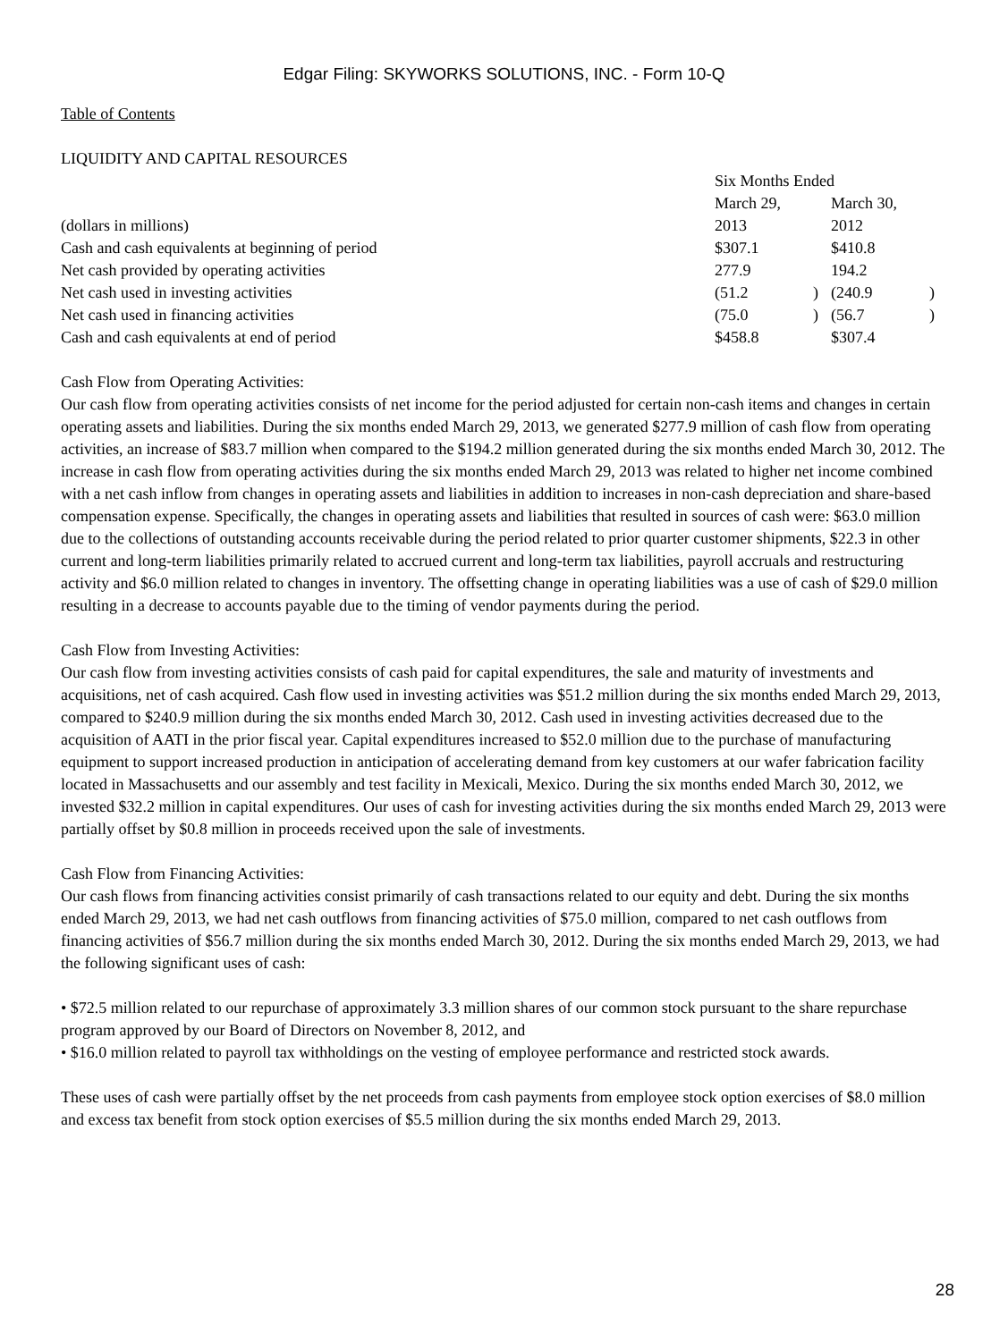Edgar Filing: SKYWORKS SOLUTIONS, INC. - Form 10-Q
Table of Contents
LIQUIDITY AND CAPITAL RESOURCES
| | Six Months Ended | | | |
| (dollars in millions) | March 29, 2013 | | March 30, 2012 | |
| Cash and cash equivalents at beginning of period | $307.1 | | $410.8 | |
| Net cash provided by operating activities | 277.9 | | 194.2 | |
| Net cash used in investing activities | (51.2 | ) | (240.9 | ) |
| Net cash used in financing activities | (75.0 | ) | (56.7 | ) |
| Cash and cash equivalents at end of period | $458.8 | | $307.4 | |
Cash Flow from Operating Activities:
Our cash flow from operating activities consists of net income for the period adjusted for certain non-cash items and changes in certain operating assets and liabilities. During the six months ended March 29, 2013, we generated $277.9 million of cash flow from operating activities, an increase of $83.7 million when compared to the $194.2 million generated during the six months ended March 30, 2012. The increase in cash flow from operating activities during the six months ended March 29, 2013 was related to higher net income combined with a net cash inflow from changes in operating assets and liabilities in addition to increases in non-cash depreciation and share-based compensation expense. Specifically, the changes in operating assets and liabilities that resulted in sources of cash were: $63.0 million due to the collections of outstanding accounts receivable during the period related to prior quarter customer shipments, $22.3 in other current and long-term liabilities primarily related to accrued current and long-term tax liabilities, payroll accruals and restructuring activity and $6.0 million related to changes in inventory. The offsetting change in operating liabilities was a use of cash of $29.0 million resulting in a decrease to accounts payable due to the timing of vendor payments during the period.
Cash Flow from Investing Activities:
Our cash flow from investing activities consists of cash paid for capital expenditures, the sale and maturity of investments and acquisitions, net of cash acquired. Cash flow used in investing activities was $51.2 million during the six months ended March 29, 2013, compared to $240.9 million during the six months ended March 30, 2012. Cash used in investing activities decreased due to the acquisition of AATI in the prior fiscal year. Capital expenditures increased to $52.0 million due to the purchase of manufacturing equipment to support increased production in anticipation of accelerating demand from key customers at our wafer fabrication facility located in Massachusetts and our assembly and test facility in Mexicali, Mexico. During the six months ended March 30, 2012, we invested $32.2 million in capital expenditures. Our uses of cash for investing activities during the six months ended March 29, 2013 were partially offset by $0.8 million in proceeds received upon the sale of investments.
Cash Flow from Financing Activities:
Our cash flows from financing activities consist primarily of cash transactions related to our equity and debt. During the six months ended March 29, 2013, we had net cash outflows from financing activities of $75.0 million, compared to net cash outflows from financing activities of $56.7 million during the six months ended March 30, 2012. During the six months ended March 29, 2013, we had the following significant uses of cash:
• $72.5 million related to our repurchase of approximately 3.3 million shares of our common stock pursuant to the share repurchase program approved by our Board of Directors on November 8, 2012, and
• $16.0 million related to payroll tax withholdings on the vesting of employee performance and restricted stock awards.
These uses of cash were partially offset by the net proceeds from cash payments from employee stock option exercises of $8.0 million and excess tax benefit from stock option exercises of $5.5 million during the six months ended March 29, 2013.
28